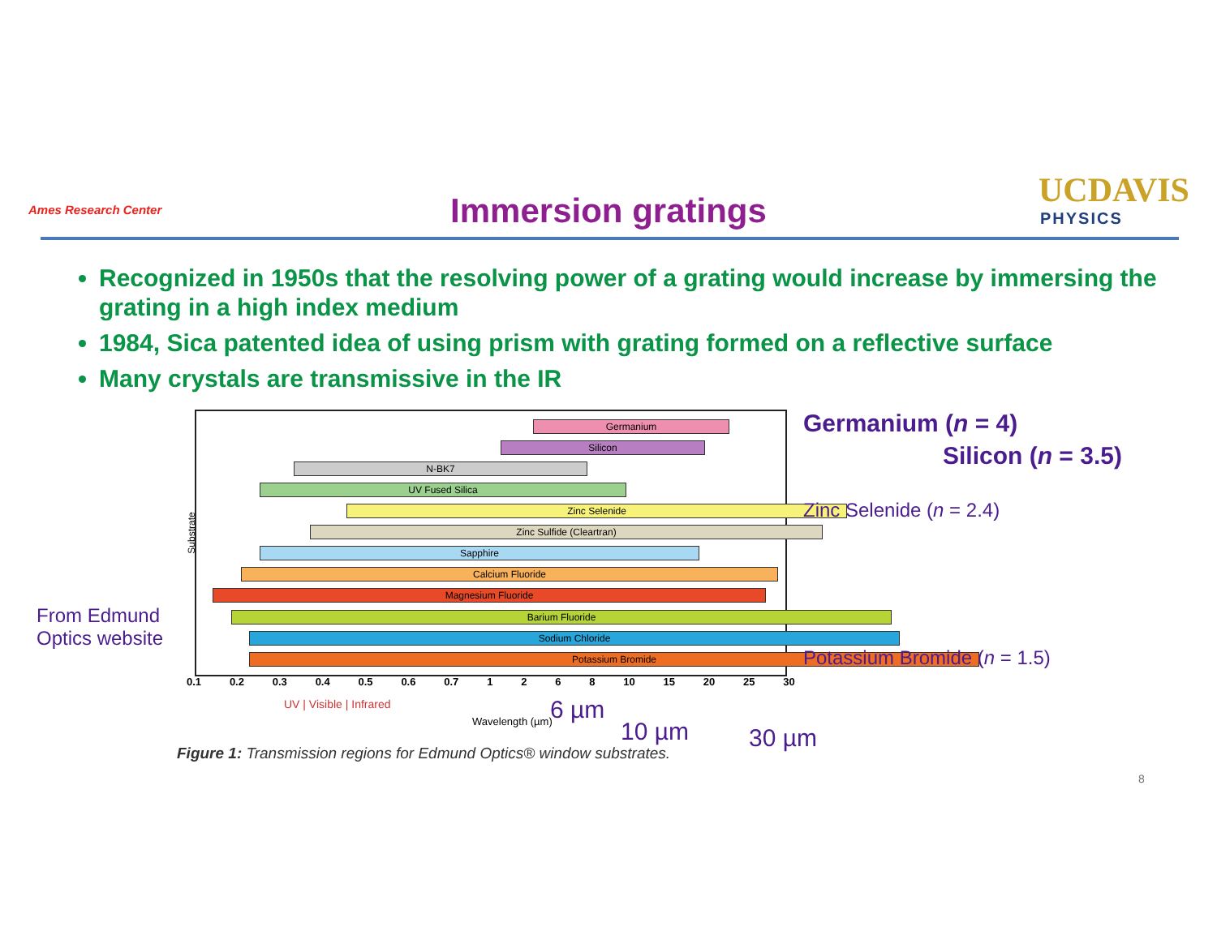Ames Research Center
Immersion gratings
UCDAVIS
PHYSICS
Recognized in 1950s that the resolving power of a grating would increase by immersing the grating in a high index medium
1984, Sica patented idea of using prism with grating formed on a reflective surface
Many crystals are transmissive in the IR
Germanium
Silicon
N-BK7
UV Fused Silica
Zinc Selenide
Zinc Sulfide (Cleartran)
Sapphire
Calcium Fluoride
Magnesium Fluoride
Barium Fluoride
Sodium Chloride
Potassium Bromide
0.1 0.2 0.3 0.4 0.5 0.6 0.7 1268 10 15 20 25 30
UV | Visible | Infrared
Wavelength (µm)
Substrate
6 µm
10 µm 30 µm
Figure 1: Transmission regions for Edmund Optics® window substrates.
From Edmund
Optics website
Germanium (n = 4)
Silicon (n = 3.5)
Zinc Selenide (n = 2.4)
Potassium Bromide (n = 1.5)
8